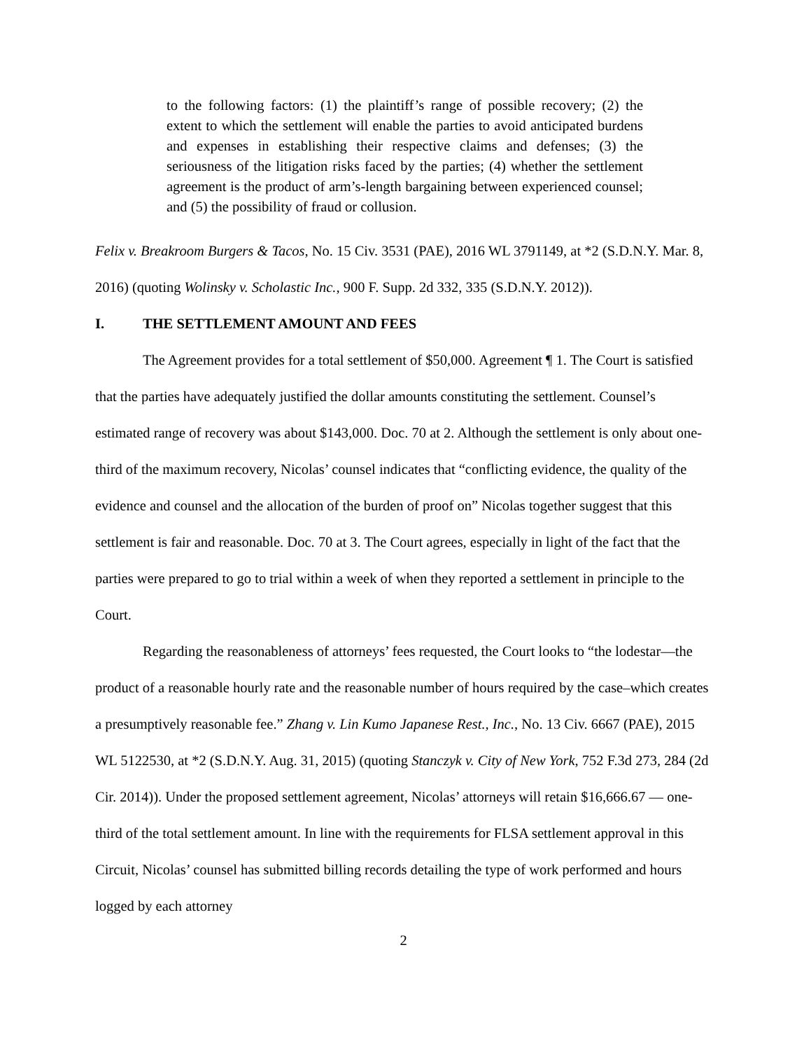to the following factors: (1) the plaintiff’s range of possible recovery; (2) the extent to which the settlement will enable the parties to avoid anticipated burdens and expenses in establishing their respective claims and defenses; (3) the seriousness of the litigation risks faced by the parties; (4) whether the settlement agreement is the product of arm’s-length bargaining between experienced counsel; and (5) the possibility of fraud or collusion.
Felix v. Breakroom Burgers & Tacos, No. 15 Civ. 3531 (PAE), 2016 WL 3791149, at *2 (S.D.N.Y. Mar. 8, 2016) (quoting Wolinsky v. Scholastic Inc., 900 F. Supp. 2d 332, 335 (S.D.N.Y. 2012)).
I. THE SETTLEMENT AMOUNT AND FEES
The Agreement provides for a total settlement of $50,000. Agreement ¶ 1. The Court is satisfied that the parties have adequately justified the dollar amounts constituting the settlement. Counsel’s estimated range of recovery was about $143,000. Doc. 70 at 2. Although the settlement is only about one-third of the maximum recovery, Nicolas’ counsel indicates that “conflicting evidence, the quality of the evidence and counsel and the allocation of the burden of proof on” Nicolas together suggest that this settlement is fair and reasonable. Doc. 70 at 3. The Court agrees, especially in light of the fact that the parties were prepared to go to trial within a week of when they reported a settlement in principle to the Court.
Regarding the reasonableness of attorneys’ fees requested, the Court looks to “the lodestar—the product of a reasonable hourly rate and the reasonable number of hours required by the case–which creates a presumptively reasonable fee.” Zhang v. Lin Kumo Japanese Rest., Inc., No. 13 Civ. 6667 (PAE), 2015 WL 5122530, at *2 (S.D.N.Y. Aug. 31, 2015) (quoting Stanczyk v. City of New York, 752 F.3d 273, 284 (2d Cir. 2014)). Under the proposed settlement agreement, Nicolas’ attorneys will retain $16,666.67 — one-third of the total settlement amount. In line with the requirements for FLSA settlement approval in this Circuit, Nicolas’ counsel has submitted billing records detailing the type of work performed and hours logged by each attorney
2